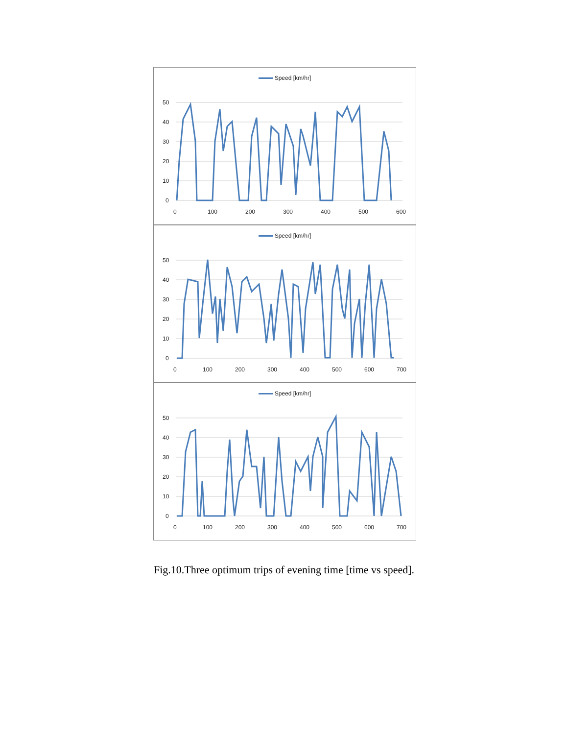Speed [km/hr]
50
40
30
20
10
0
0
100
200
300
400
500
600
Speed [km/hr]
50
40
30
20
10
0
0
100
200
300
400
500
600
700
Speed [km/hr]
50
40
30
20
10
0
0
100
200
300
400
500
600
700
Fig.10.Three optimum trips of evening time [time vs speed].